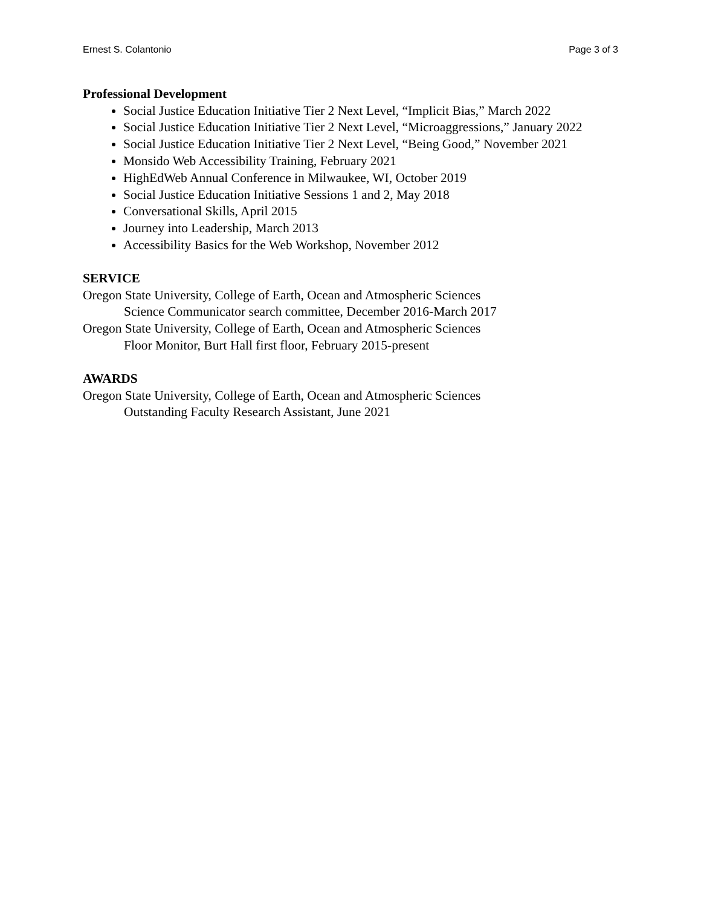Ernest S. Colantonio Page 3 of 3
Professional Development
Social Justice Education Initiative Tier 2 Next Level, “Implicit Bias,” March 2022
Social Justice Education Initiative Tier 2 Next Level, “Microaggressions,” January 2022
Social Justice Education Initiative Tier 2 Next Level, “Being Good,” November 2021
Monsido Web Accessibility Training, February 2021
HighEdWeb Annual Conference in Milwaukee, WI, October 2019
Social Justice Education Initiative Sessions 1 and 2, May 2018
Conversational Skills, April 2015
Journey into Leadership, March 2013
Accessibility Basics for the Web Workshop, November 2012
SERVICE
Oregon State University, College of Earth, Ocean and Atmospheric Sciences
Science Communicator search committee, December 2016-March 2017
Oregon State University, College of Earth, Ocean and Atmospheric Sciences
Floor Monitor, Burt Hall first floor, February 2015-present
AWARDS
Oregon State University, College of Earth, Ocean and Atmospheric Sciences
Outstanding Faculty Research Assistant, June 2021